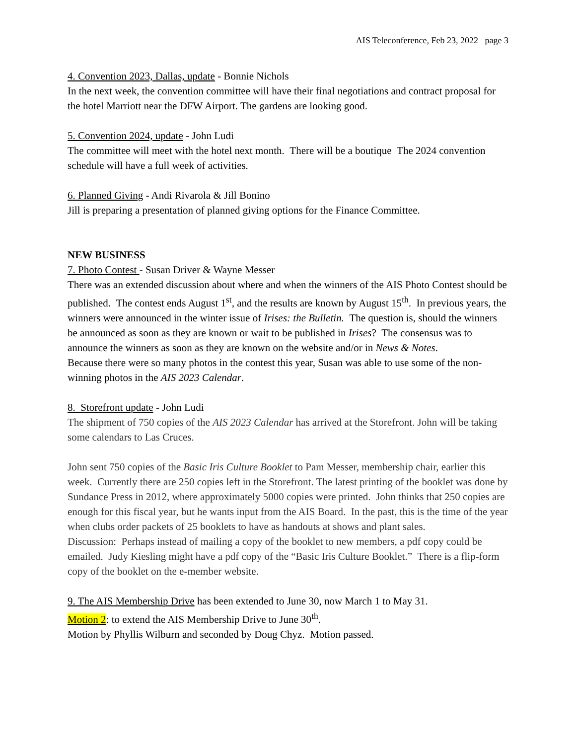AIS Teleconference, Feb 23, 2022 page 3
4. Convention 2023, Dallas, update - Bonnie Nichols
In the next week, the convention committee will have their final negotiations and contract proposal for the hotel Marriott near the DFW Airport. The gardens are looking good.
5. Convention 2024, update - John Ludi
The committee will meet with the hotel next month. There will be a boutique The 2024 convention schedule will have a full week of activities.
6. Planned Giving - Andi Rivarola & Jill Bonino
Jill is preparing a presentation of planned giving options for the Finance Committee.
NEW BUSINESS
7. Photo Contest - Susan Driver & Wayne Messer
There was an extended discussion about where and when the winners of the AIS Photo Contest should be published. The contest ends August 1<sup>st</sup>, and the results are known by August 15<sup>th</sup>. In previous years, the winners were announced in the winter issue of Irises: the Bulletin. The question is, should the winners be announced as soon as they are known or wait to be published in Irises? The consensus was to announce the winners as soon as they are known on the website and/or in News & Notes.
Because there were so many photos in the contest this year, Susan was able to use some of the non-winning photos in the AIS 2023 Calendar.
8. Storefront update - John Ludi
The shipment of 750 copies of the AIS 2023 Calendar has arrived at the Storefront. John will be taking some calendars to Las Cruces.
John sent 750 copies of the Basic Iris Culture Booklet to Pam Messer, membership chair, earlier this week. Currently there are 250 copies left in the Storefront. The latest printing of the booklet was done by Sundance Press in 2012, where approximately 5000 copies were printed. John thinks that 250 copies are enough for this fiscal year, but he wants input from the AIS Board. In the past, this is the time of the year when clubs order packets of 25 booklets to have as handouts at shows and plant sales.
Discussion: Perhaps instead of mailing a copy of the booklet to new members, a pdf copy could be emailed. Judy Kiesling might have a pdf copy of the “Basic Iris Culture Booklet.” There is a flip-form copy of the booklet on the e-member website.
9. The AIS Membership Drive has been extended to June 30, now March 1 to May 31.
Motion 2: to extend the AIS Membership Drive to June 30<sup>th</sup>.
Motion by Phyllis Wilburn and seconded by Doug Chyz. Motion passed.